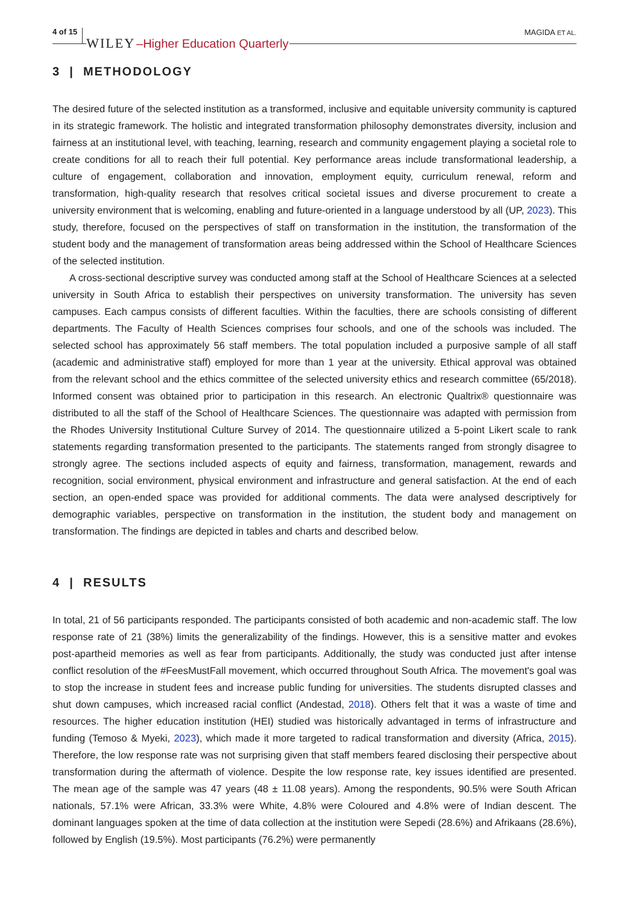4 of 15 WILEY –Higher Education Quarterly MAGIDA ET AL.
3 | METHODOLOGY
The desired future of the selected institution as a transformed, inclusive and equitable university community is captured in its strategic framework. The holistic and integrated transformation philosophy demonstrates diversity, inclusion and fairness at an institutional level, with teaching, learning, research and community engagement playing a societal role to create conditions for all to reach their full potential. Key performance areas include transformational leadership, a culture of engagement, collaboration and innovation, employment equity, curriculum renewal, reform and transformation, high-quality research that resolves critical societal issues and diverse procurement to create a university environment that is welcoming, enabling and future-oriented in a language understood by all (UP, 2023). This study, therefore, focused on the perspectives of staff on transformation in the institution, the transformation of the student body and the management of transformation areas being addressed within the School of Healthcare Sciences of the selected institution.
A cross-sectional descriptive survey was conducted among staff at the School of Healthcare Sciences at a selected university in South Africa to establish their perspectives on university transformation. The university has seven campuses. Each campus consists of different faculties. Within the faculties, there are schools consisting of different departments. The Faculty of Health Sciences comprises four schools, and one of the schools was included. The selected school has approximately 56 staff members. The total population included a purposive sample of all staff (academic and administrative staff) employed for more than 1 year at the university. Ethical approval was obtained from the relevant school and the ethics committee of the selected university ethics and research committee (65/2018). Informed consent was obtained prior to participation in this research. An electronic Qualtrix® questionnaire was distributed to all the staff of the School of Healthcare Sciences. The questionnaire was adapted with permission from the Rhodes University Institutional Culture Survey of 2014. The questionnaire utilized a 5-point Likert scale to rank statements regarding transformation presented to the participants. The statements ranged from strongly disagree to strongly agree. The sections included aspects of equity and fairness, transformation, management, rewards and recognition, social environment, physical environment and infrastructure and general satisfaction. At the end of each section, an open-ended space was provided for additional comments. The data were analysed descriptively for demographic variables, perspective on transformation in the institution, the student body and management on transformation. The findings are depicted in tables and charts and described below.
4 | RESULTS
In total, 21 of 56 participants responded. The participants consisted of both academic and non-academic staff. The low response rate of 21 (38%) limits the generalizability of the findings. However, this is a sensitive matter and evokes post-apartheid memories as well as fear from participants. Additionally, the study was conducted just after intense conflict resolution of the #FeesMustFall movement, which occurred throughout South Africa. The movement's goal was to stop the increase in student fees and increase public funding for universities. The students disrupted classes and shut down campuses, which increased racial conflict (Andestad, 2018). Others felt that it was a waste of time and resources. The higher education institution (HEI) studied was historically advantaged in terms of infrastructure and funding (Temoso & Myeki, 2023), which made it more targeted to radical transformation and diversity (Africa, 2015). Therefore, the low response rate was not surprising given that staff members feared disclosing their perspective about transformation during the aftermath of violence. Despite the low response rate, key issues identified are presented. The mean age of the sample was 47 years (48 ± 11.08 years). Among the respondents, 90.5% were South African nationals, 57.1% were African, 33.3% were White, 4.8% were Coloured and 4.8% were of Indian descent. The dominant languages spoken at the time of data collection at the institution were Sepedi (28.6%) and Afrikaans (28.6%), followed by English (19.5%). Most participants (76.2%) were permanently